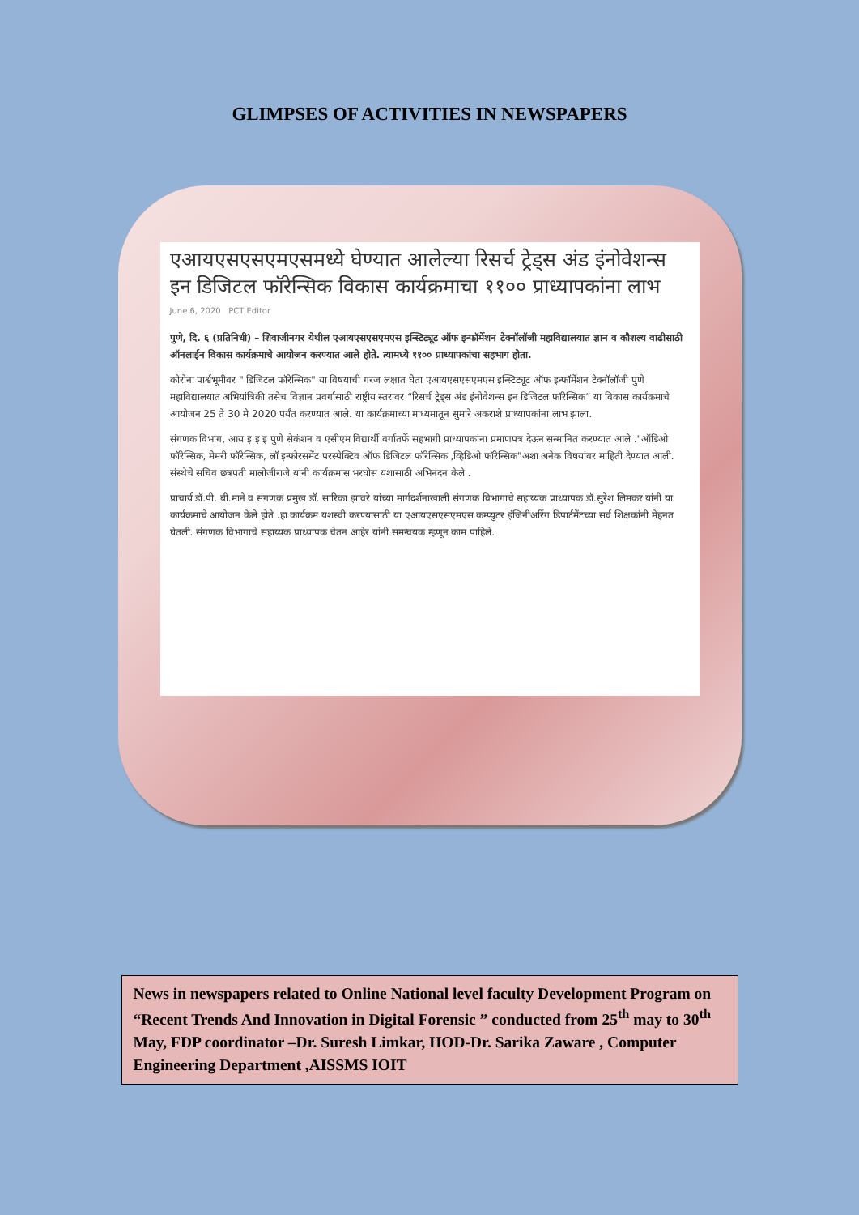GLIMPSES OF ACTIVITIES IN NEWSPAPERS
एआयएसएसएमएसमध्ये घेण्यात आलेल्या रिसर्च ट्रेड्स अंड इंनोवेशन्स इन डिजिटल फॉरेन्सिक विकास कार्यक्रमाचा ११०० प्राध्यापकांना लाभ
June 6, 2020 PCT Editor
पुणे, दि. ६ (प्रतिनिधी) – शिवाजीनगर येथील एआयएसएसएमएस इन्स्टिट्यूट ऑफ इन्फॉर्मेशन टेक्नॉलॉजी महाविद्यालयात ज्ञान व कौशल्य वाढीसाठी ऑनलाईन विकास कार्यक्रमाचे आयोजन करण्यात आले होते. त्यामध्ये ११०० प्राध्यापकांचा सहभाग होता.
कोरोना पार्श्वभूमीवर " डिजिटल फॉरेन्सिक" या विषयाची गरज लक्षात घेता एआयएसएसएमएस इन्स्टिट्यूट ऑफ इन्फॉर्मेशन टेक्नॉलॉजी पुणे महाविद्यालयात अभियांत्रिकी तसेच विज्ञान प्रवर्गासाठी राष्ट्रीय स्तरावर “रिसर्च ट्रेड्स अंड इंनोवेशन्स इन डिजिटल फॉरेन्सिक” या विकास कार्यक्रमाचे आयोजन 25 ते 30 मे 2020 पर्यंत करण्यात आले. या कार्यक्रमाच्या माध्यमातून सुमारे अकराशे प्राध्यापकांना लाभ झाला.
संगणक विभाग, आय इ इ इ पुणे सेकंशन व एसीएम विद्यार्थी वर्गातर्फे सहभागी प्राध्यापकांना प्रमाणपत्र देऊन सन्मानित करण्यात आले ."ऑडिओ फॉरेन्सिक, मेमरी फॉरेन्सिक, लॉ इन्फोरसमेंट परस्पेक्टिव ऑफ डिजिटल फॉरेन्सिक ,व्हिडिओ फॉरेन्सिक"अशा अनेक विषयांवर माहिती देण्यात आली. संस्थेचे सचिव छत्रपती मालोजीराजे यांनी कार्यक्रमास भरघोस यशासाठी अभिनंदन केले .
प्राचार्य डॉ.पी. बी.माने व संगणक प्रमुख डॉ. सारिका झावरे यांच्या मार्गदर्शनाखाली संगणक विभागाचे सहाय्यक प्राध्यापक डॉ.सुरेश लिमकर यांनी या कार्यक्रमाचे आयोजन केले होते .हा कार्यक्रम यशस्वी करण्यासाठी या एआयएसएसएमएस कम्प्युटर इंजिनीअरिंग डिपार्टमेंटच्या सर्व शिक्षकांनी मेहनत घेतली. संगणक विभागाचे सहाय्यक प्राध्यापक चेतन आहेर यांनी समन्वयक म्हणून काम पाहिले.
News in newspapers related to Online National level faculty Development Program on “Recent Trends And Innovation in Digital Forensic ” conducted from 25<sup>th</sup> may to 30<sup>th</sup> May, FDP coordinator –Dr. Suresh Limkar, HOD-Dr. Sarika Zaware , Computer Engineering Department ,AISSMS IOIT